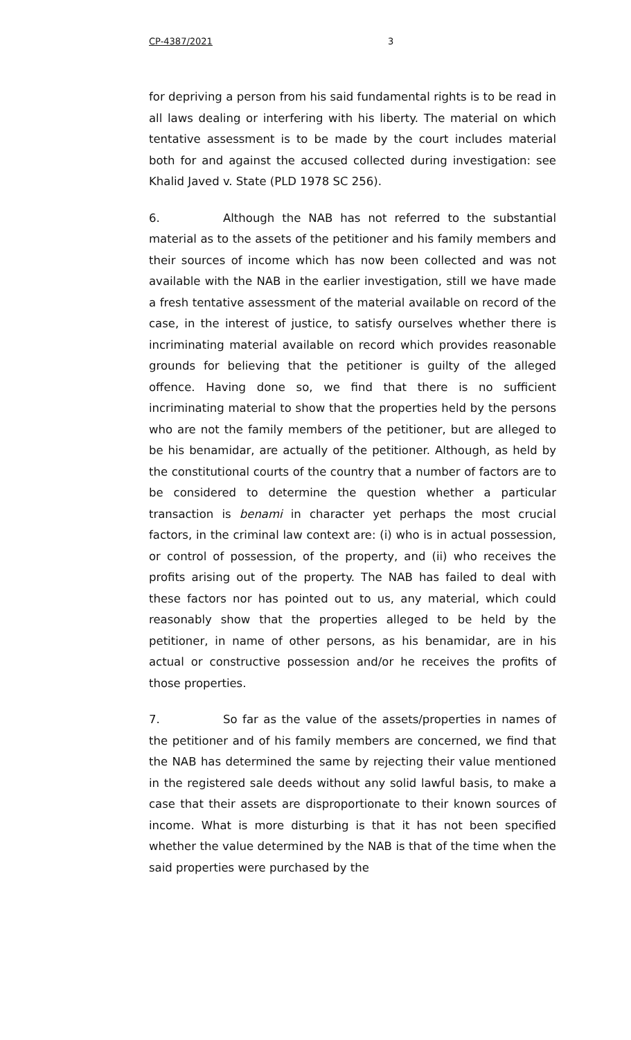CP-4387/2021 3
for depriving a person from his said fundamental rights is to be read in all laws dealing or interfering with his liberty. The material on which tentative assessment is to be made by the court includes material both for and against the accused collected during investigation: see Khalid Javed v. State (PLD 1978 SC 256).
6. Although the NAB has not referred to the substantial material as to the assets of the petitioner and his family members and their sources of income which has now been collected and was not available with the NAB in the earlier investigation, still we have made a fresh tentative assessment of the material available on record of the case, in the interest of justice, to satisfy ourselves whether there is incriminating material available on record which provides reasonable grounds for believing that the petitioner is guilty of the alleged offence. Having done so, we find that there is no sufficient incriminating material to show that the properties held by the persons who are not the family members of the petitioner, but are alleged to be his benamidar, are actually of the petitioner. Although, as held by the constitutional courts of the country that a number of factors are to be considered to determine the question whether a particular transaction is benami in character yet perhaps the most crucial factors, in the criminal law context are: (i) who is in actual possession, or control of possession, of the property, and (ii) who receives the profits arising out of the property. The NAB has failed to deal with these factors nor has pointed out to us, any material, which could reasonably show that the properties alleged to be held by the petitioner, in name of other persons, as his benamidar, are in his actual or constructive possession and/or he receives the profits of those properties.
7. So far as the value of the assets/properties in names of the petitioner and of his family members are concerned, we find that the NAB has determined the same by rejecting their value mentioned in the registered sale deeds without any solid lawful basis, to make a case that their assets are disproportionate to their known sources of income. What is more disturbing is that it has not been specified whether the value determined by the NAB is that of the time when the said properties were purchased by the